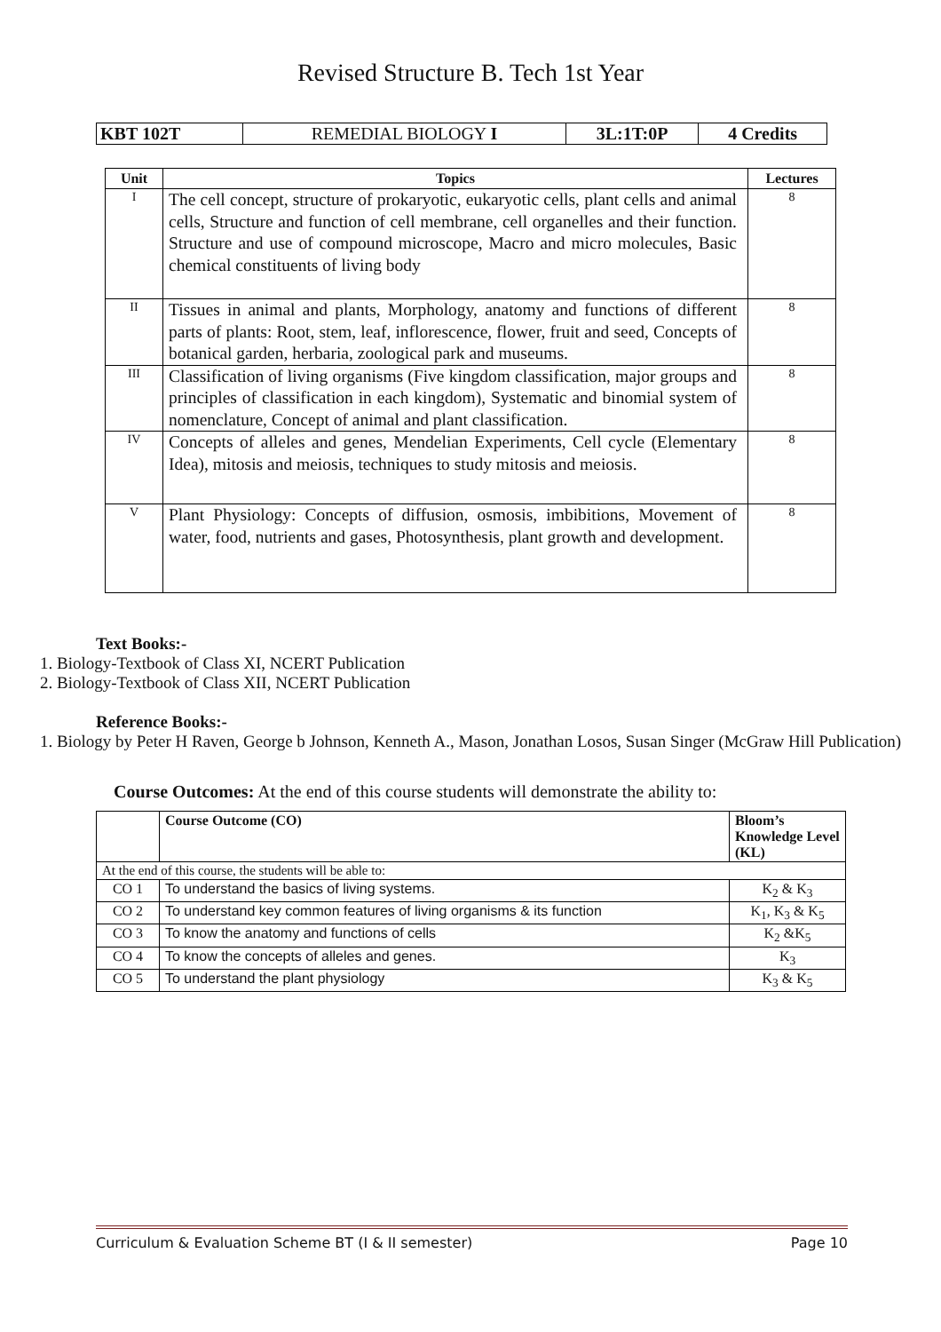Revised Structure B. Tech 1st Year
| KBT 102T | REMEDIAL BIOLOGY I | 3L:1T:0P | 4 Credits |
| Unit | Topics | Lectures |
| --- | --- | --- |
| I | The cell concept, structure of prokaryotic, eukaryotic cells, plant cells and animal cells, Structure and function of cell membrane, cell organelles and their function. Structure and use of compound microscope, Macro and micro molecules, Basic chemical constituents of living body | 8 |
| II | Tissues in animal and plants, Morphology, anatomy and functions of different parts of plants: Root, stem, leaf, inflorescence, flower, fruit and seed, Concepts of botanical garden, herbaria, zoological park and museums. | 8 |
| III | Classification of living organisms (Five kingdom classification, major groups and principles of classification in each kingdom), Systematic and binomial system of nomenclature, Concept of animal and plant classification. | 8 |
| IV | Concepts of alleles and genes, Mendelian Experiments, Cell cycle (Elementary Idea), mitosis and meiosis, techniques to study mitosis and meiosis. | 8 |
| V | Plant Physiology: Concepts of diffusion, osmosis, imbibitions, Movement of water, food, nutrients and gases, Photosynthesis, plant growth and development. | 8 |
Text Books:-
1. Biology-Textbook of Class XI, NCERT Publication
2. Biology-Textbook of Class XII, NCERT Publication
Reference Books:-
1. Biology by Peter H Raven, George b Johnson, Kenneth A., Mason, Jonathan Losos, Susan Singer (McGraw Hill Publication)
Course Outcomes: At the end of this course students will demonstrate the ability to:
| | Course Outcome (CO) | Bloom’s Knowledge Level (KL) |
| --- | --- | --- |
| At the end of this course, the students will be able to: | | |
| CO 1 | To understand the basics of living systems. | K<sub>2</sub> & K<sub>3</sub> |
| CO 2 | To understand key common features of living organisms & its function | K<sub>1</sub>, K<sub>3</sub> & K<sub>5</sub> |
| CO 3 | To know the anatomy and functions of cells | K<sub>2</sub> &K<sub>5</sub> |
| CO 4 | To know the concepts of alleles and genes. | K<sub>3</sub> |
| CO 5 | To understand the plant physiology | K<sub>3</sub> & K<sub>5</sub> |
Curriculum & Evaluation Scheme BT (I & II semester) Page 10